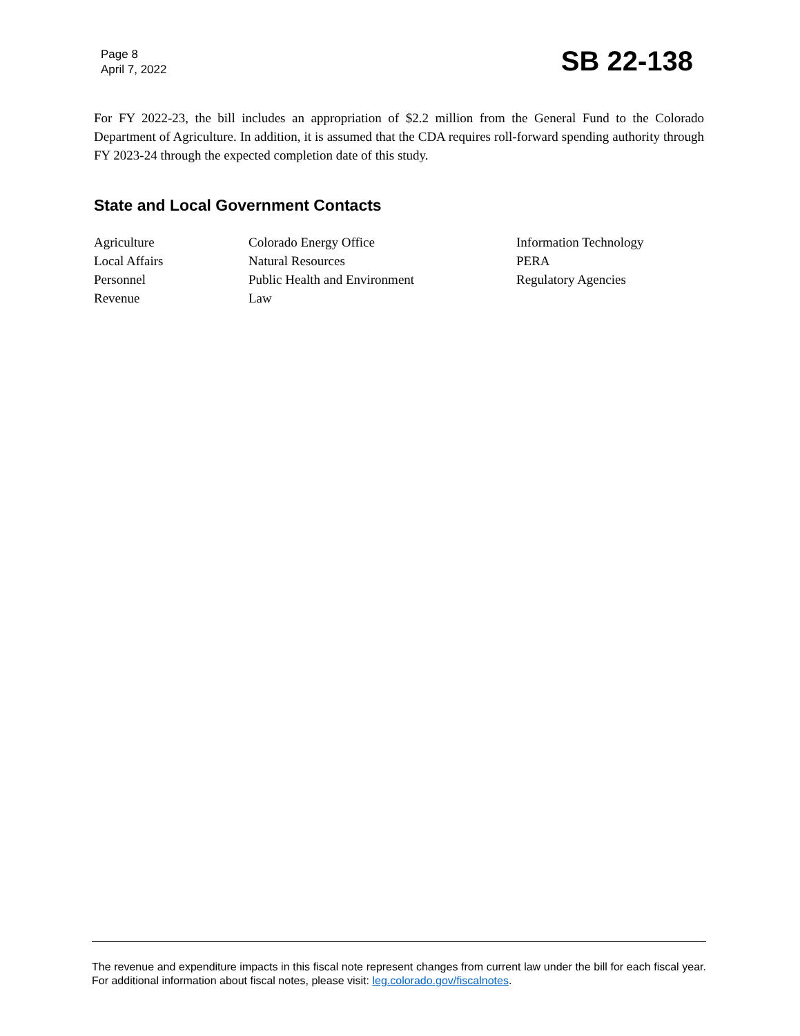Page 8
April 7, 2022
SB 22-138
For FY 2022-23, the bill includes an appropriation of $2.2 million from the General Fund to the Colorado Department of Agriculture. In addition, it is assumed that the CDA requires roll-forward spending authority through FY 2023-24 through the expected completion date of this study.
State and Local Government Contacts
| Agriculture | Colorado Energy Office | Information Technology |
| Local Affairs | Natural Resources | PERA |
| Personnel | Public Health and Environment | Regulatory Agencies |
| Revenue | Law | |
The revenue and expenditure impacts in this fiscal note represent changes from current law under the bill for each fiscal year. For additional information about fiscal notes, please visit: leg.colorado.gov/fiscalnotes.